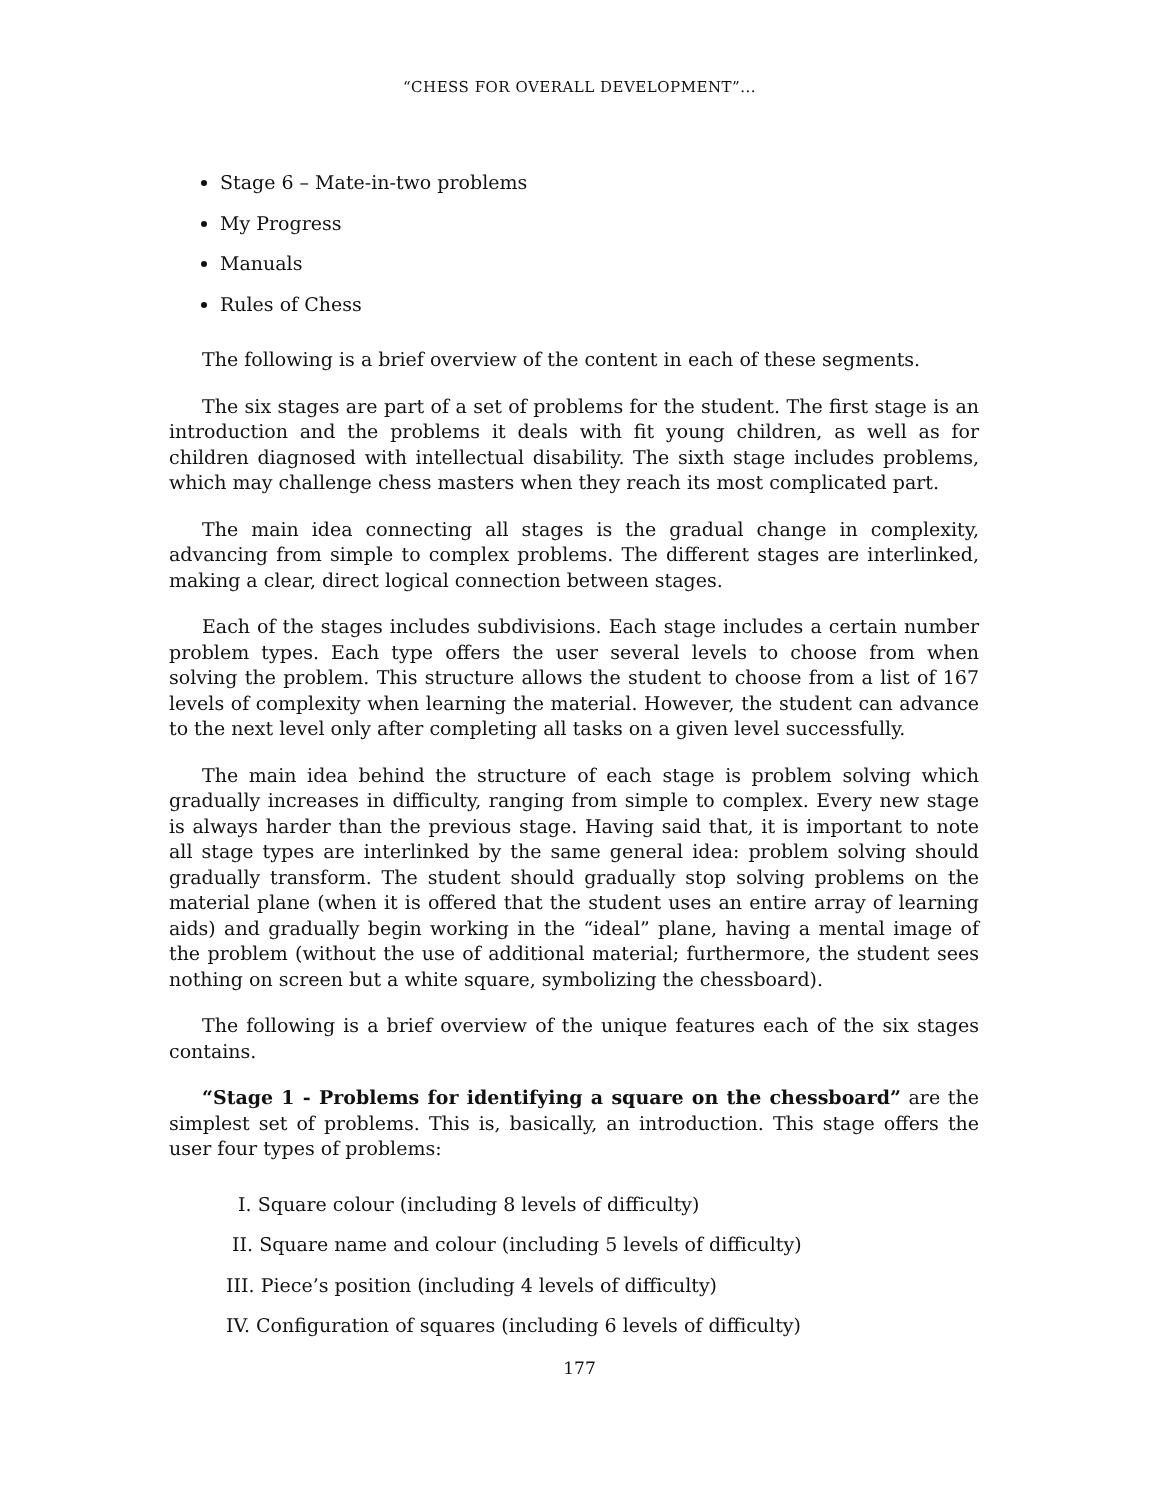“CHESS FOR OVERALL DEVELOPMENT”...
Stage 6 – Mate-in-two problems
My Progress
Manuals
Rules of Chess
The following is a brief overview of the content in each of these segments.
The six stages are part of a set of problems for the student. The first stage is an introduction and the problems it deals with fit young children, as well as for children diagnosed with intellectual disability. The sixth stage includes problems, which may challenge chess masters when they reach its most complicated part.
The main idea connecting all stages is the gradual change in complexity, advancing from simple to complex problems. The different stages are interlinked, making a clear, direct logical connection between stages.
Each of the stages includes subdivisions. Each stage includes a certain number problem types. Each type offers the user several levels to choose from when solving the problem. This structure allows the student to choose from a list of 167 levels of complexity when learning the material. However, the student can advance to the next level only after completing all tasks on a given level successfully.
The main idea behind the structure of each stage is problem solving which gradually increases in difficulty, ranging from simple to complex. Every new stage is always harder than the previous stage. Having said that, it is important to note all stage types are interlinked by the same general idea: problem solving should gradually transform. The student should gradually stop solving problems on the material plane (when it is offered that the student uses an entire array of learning aids) and gradually begin working in the “ideal” plane, having a mental image of the problem (without the use of additional material; furthermore, the student sees nothing on screen but a white square, symbolizing the chessboard).
The following is a brief overview of the unique features each of the six stages contains.
“Stage 1 - Problems for identifying a square on the chessboard” are the simplest set of problems. This is, basically, an introduction. This stage offers the user four types of problems:
I. Square colour (including 8 levels of difficulty)
II. Square name and colour (including 5 levels of difficulty)
III. Piece’s position (including 4 levels of difficulty)
IV. Configuration of squares (including 6 levels of difficulty)
177